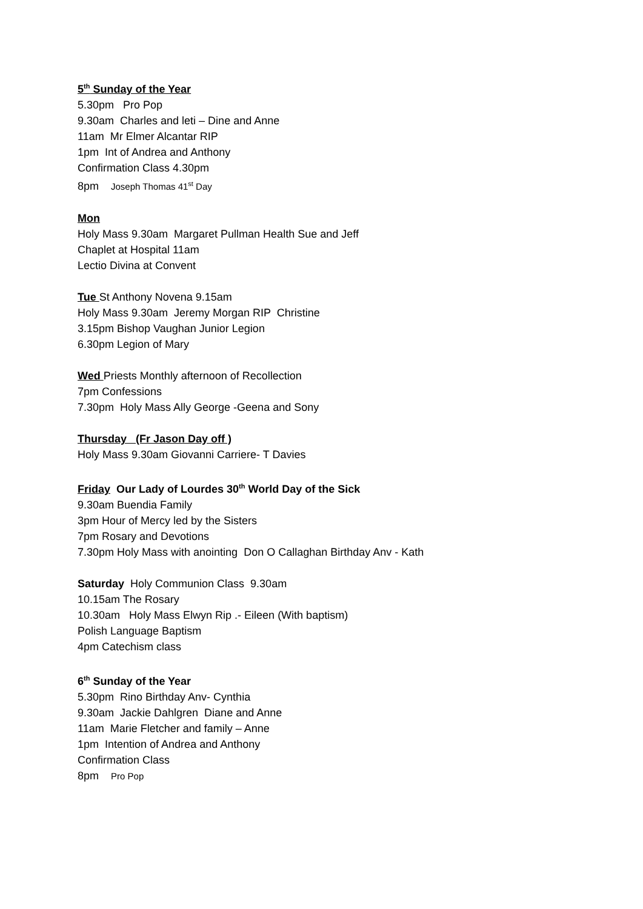5<sup>th</sup> Sunday of the Year
5.30pm Pro Pop
9.30am Charles and leti – Dine and Anne
11am Mr Elmer Alcantar RIP
1pm Int of Andrea and Anthony
Confirmation Class 4.30pm
8pm Joseph Thomas 41<sup>st</sup> Day
Mon
Holy Mass 9.30am Margaret Pullman Health Sue and Jeff
Chaplet at Hospital 11am
Lectio Divina at Convent
Tue St Anthony Novena 9.15am
Holy Mass 9.30am Jeremy Morgan RIP Christine
3.15pm Bishop Vaughan Junior Legion
6.30pm Legion of Mary
Wed Priests Monthly afternoon of Recollection
7pm Confessions
7.30pm Holy Mass Ally George -Geena and Sony
Thursday (Fr Jason Day off )
Holy Mass 9.30am Giovanni Carriere- T Davies
Friday Our Lady of Lourdes 30<sup>th</sup> World Day of the Sick
9.30am Buendia Family
3pm Hour of Mercy led by the Sisters
7pm Rosary and Devotions
7.30pm Holy Mass with anointing Don O Callaghan Birthday Anv - Kath
Saturday Holy Communion Class 9.30am
10.15am The Rosary
10.30am Holy Mass Elwyn Rip .- Eileen (With baptism)
Polish Language Baptism
4pm Catechism class
6<sup>th</sup> Sunday of the Year
5.30pm Rino Birthday Anv- Cynthia
9.30am Jackie Dahlgren Diane and Anne
11am Marie Fletcher and family – Anne
1pm Intention of Andrea and Anthony
Confirmation Class
8pm Pro Pop